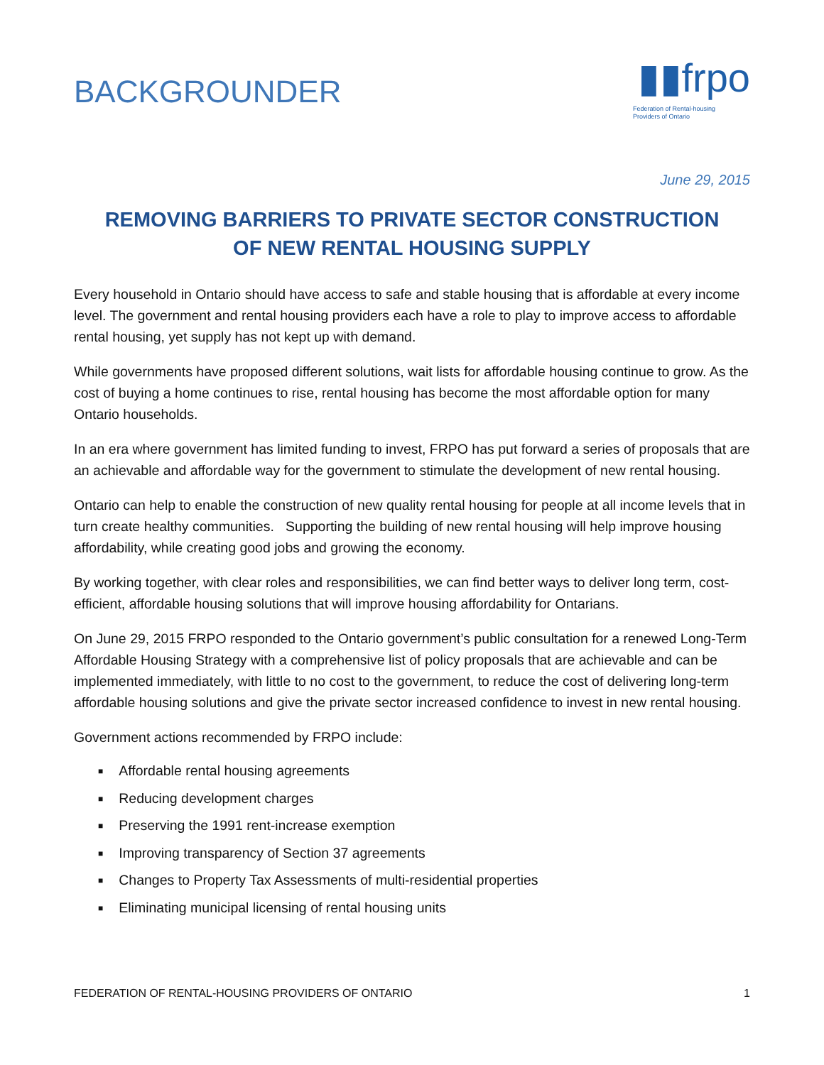BACKGROUNDER
▮▮frpo
Federation of Rental-housing
Providers of Ontario
June 29, 2015
REMOVING BARRIERS TO PRIVATE SECTOR CONSTRUCTION
OF NEW RENTAL HOUSING SUPPLY
Every household in Ontario should have access to safe and stable housing that is affordable at every income level. The government and rental housing providers each have a role to play to improve access to affordable rental housing, yet supply has not kept up with demand.
While governments have proposed different solutions, wait lists for affordable housing continue to grow. As the cost of buying a home continues to rise, rental housing has become the most affordable option for many Ontario households.
In an era where government has limited funding to invest, FRPO has put forward a series of proposals that are an achievable and affordable way for the government to stimulate the development of new rental housing.
Ontario can help to enable the construction of new quality rental housing for people at all income levels that in turn create healthy communities. Supporting the building of new rental housing will help improve housing affordability, while creating good jobs and growing the economy.
By working together, with clear roles and responsibilities, we can find better ways to deliver long term, cost-efficient, affordable housing solutions that will improve housing affordability for Ontarians.
On June 29, 2015 FRPO responded to the Ontario government’s public consultation for a renewed Long-Term Affordable Housing Strategy with a comprehensive list of policy proposals that are achievable and can be implemented immediately, with little to no cost to the government, to reduce the cost of delivering long-term affordable housing solutions and give the private sector increased confidence to invest in new rental housing.
Government actions recommended by FRPO include:
■ Affordable rental housing agreements
■ Reducing development charges
■ Preserving the 1991 rent-increase exemption
■ Improving transparency of Section 37 agreements
■ Changes to Property Tax Assessments of multi-residential properties
■ Eliminating municipal licensing of rental housing units
FEDERATION OF RENTAL-HOUSING PROVIDERS OF ONTARIO 1